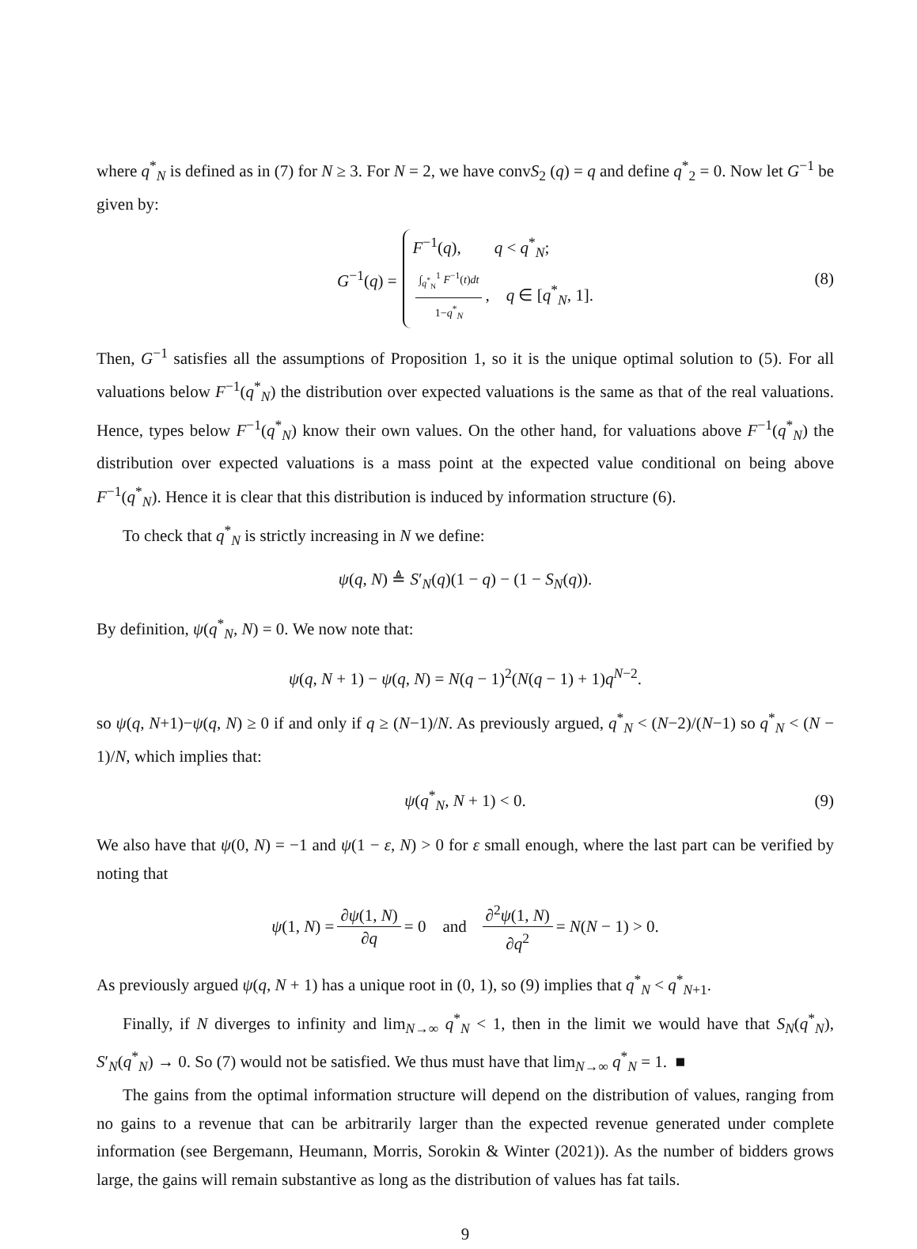where q<sup>*</sup><sub>N</sub> is defined as in (7) for N ≥ 3. For N = 2, we have convS<sub>2</sub> (q) = q and define q<sup>*</sup><sub>2</sub> = 0. Now let G<sup>−1</sup> be given by:
G<sup>−1</sup>(q) = F<sup>−1</sup>(q), q < q<sup>*</sup><sub>N</sub>;
∫<sub>q<sup>*</sup><sub>N</sub></sub><sup>1</sup> F<sup>−1</sup>(t)dt 1−q<sup>*</sup><sub>N</sub>, q ∈ [q<sup>*</sup><sub>N</sub>, 1]. (8)
Then, G<sup>−1</sup> satisfies all the assumptions of Proposition 1, so it is the unique optimal solution to (5). For all valuations below F<sup>−1</sup>(q<sup>*</sup><sub>N</sub>) the distribution over expected valuations is the same as that of the real valuations. Hence, types below F<sup>−1</sup>(q<sup>*</sup><sub>N</sub>) know their own values. On the other hand, for valuations above F<sup>−1</sup>(q<sup>*</sup><sub>N</sub>) the distribution over expected valuations is a mass point at the expected value conditional on being above F<sup>−1</sup>(q<sup>*</sup><sub>N</sub>). Hence it is clear that this distribution is induced by information structure (6).
To check that q<sup>*</sup><sub>N</sub> is strictly increasing in N we define:
ψ(q, N) ≜ S′<sub>N</sub>(q)(1 − q) − (1 − S<sub>N</sub>(q)).
By definition, ψ(q<sup>*</sup><sub>N</sub>, N) = 0. We now note that:
ψ(q, N + 1) − ψ(q, N) = N(q − 1)<sup>2</sup>(N(q − 1) + 1)q<sup>N−2</sup>.
so ψ(q, N+1)−ψ(q, N) ≥ 0 if and only if q ≥ (N−1)/N. As previously argued, q<sup>*</sup><sub>N</sub> < (N−2)/(N−1) so q<sup>*</sup><sub>N</sub> < (N − 1)/N, which implies that:
ψ(q<sup>*</sup><sub>N</sub>, N + 1) < 0. (9)
We also have that ψ(0, N) = −1 and ψ(1 − ε, N) > 0 for ε small enough, where the last part can be verified by noting that
ψ(1, N) = ∂ψ(1, N) ∂q = 0 and ∂<sup>2</sup>ψ(1, N) ∂q<sup>2</sup> = N(N − 1) > 0.
As previously argued ψ(q, N + 1) has a unique root in (0, 1), so (9) implies that q<sup>*</sup><sub>N</sub> < q<sup>*</sup><sub>N+1</sub>.
Finally, if N diverges to infinity and lim<sub>N→∞</sub> q<sup>*</sup><sub>N</sub> < 1, then in the limit we would have that S<sub>N</sub>(q<sup>*</sup><sub>N</sub>), S′<sub>N</sub>(q<sup>*</sup><sub>N</sub>) → 0. So (7) would not be satisfied. We thus must have that lim<sub>N→∞</sub> q<sup>*</sup><sub>N</sub> = 1. ■
The gains from the optimal information structure will depend on the distribution of values, ranging from no gains to a revenue that can be arbitrarily larger than the expected revenue generated under complete information (see Bergemann, Heumann, Morris, Sorokin & Winter (2021)). As the number of bidders grows large, the gains will remain substantive as long as the distribution of values has fat tails.
9